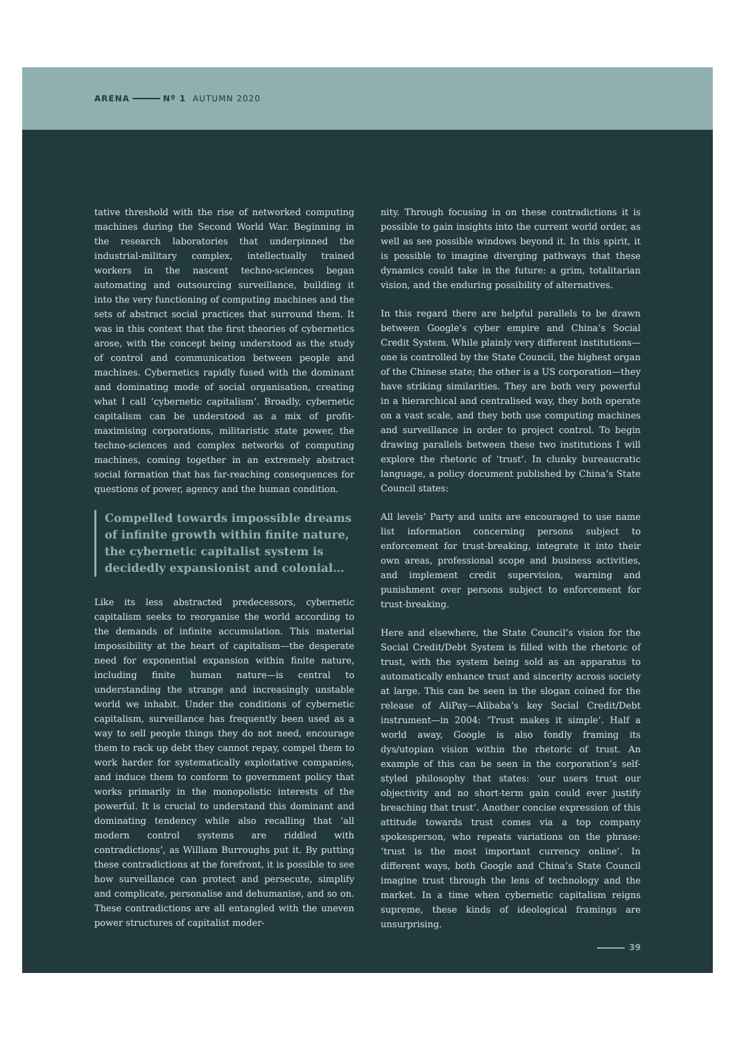ARENA Nº 1 AUTUMN 2020
tative threshold with the rise of networked computing machines during the Second World War. Beginning in the research laboratories that underpinned the industrial-military complex, intellectually trained workers in the nascent techno-sciences began automating and outsourcing surveillance, building it into the very functioning of computing machines and the sets of abstract social practices that surround them. It was in this context that the first theories of cybernetics arose, with the concept being understood as the study of control and communication between people and machines. Cybernetics rapidly fused with the dominant and dominating mode of social organisation, creating what I call ‘cybernetic capitalism’. Broadly, cybernetic capitalism can be understood as a mix of profit-maximising corporations, militaristic state power, the techno-sciences and complex networks of computing machines, coming together in an extremely abstract social formation that has far-reaching consequences for questions of power, agency and the human condition.
Compelled towards impossible dreams of infinite growth within finite nature, the cybernetic capitalist system is decidedly expansionist and colonial…
Like its less abstracted predecessors, cybernetic capitalism seeks to reorganise the world according to the demands of infinite accumulation. This material impossibility at the heart of capitalism—the desperate need for exponential expansion within finite nature, including finite human nature—is central to understanding the strange and increasingly unstable world we inhabit. Under the conditions of cybernetic capitalism, surveillance has frequently been used as a way to sell people things they do not need, encourage them to rack up debt they cannot repay, compel them to work harder for systematically exploitative companies, and induce them to conform to government policy that works primarily in the monopolistic interests of the powerful. It is crucial to understand this dominant and dominating tendency while also recalling that ‘all modern control systems are riddled with contradictions’, as William Burroughs put it. By putting these contradictions at the forefront, it is possible to see how surveillance can protect and persecute, simplify and complicate, personalise and dehumanise, and so on. These contradictions are all entangled with the uneven power structures of capitalist moder-
nity. Through focusing in on these contradictions it is possible to gain insights into the current world order, as well as see possible windows beyond it. In this spirit, it is possible to imagine diverging pathways that these dynamics could take in the future: a grim, totalitarian vision, and the enduring possibility of alternatives.
In this regard there are helpful parallels to be drawn between Google’s cyber empire and China’s Social Credit System. While plainly very different institutions—one is controlled by the State Council, the highest organ of the Chinese state; the other is a US corporation—they have striking similarities. They are both very powerful in a hierarchical and centralised way, they both operate on a vast scale, and they both use computing machines and surveillance in order to project control. To begin drawing parallels between these two institutions I will explore the rhetoric of ‘trust’. In clunky bureaucratic language, a policy document published by China’s State Council states:
All levels’ Party and units are encouraged to use name list information concerning persons subject to enforcement for trust-breaking, integrate it into their own areas, professional scope and business activities, and implement credit supervision, warning and punishment over persons subject to enforcement for trust-breaking.
Here and elsewhere, the State Council’s vision for the Social Credit/Debt System is filled with the rhetoric of trust, with the system being sold as an apparatus to automatically enhance trust and sincerity across society at large. This can be seen in the slogan coined for the release of AliPay—Alibaba’s key Social Credit/Debt instrument—in 2004: ‘Trust makes it simple’. Half a world away, Google is also fondly framing its dys/utopian vision within the rhetoric of trust. An example of this can be seen in the corporation’s self-styled philosophy that states: ‘our users trust our objectivity and no short-term gain could ever justify breaching that trust’. Another concise expression of this attitude towards trust comes via a top company spokesperson, who repeats variations on the phrase: ‘trust is the most important currency online’. In different ways, both Google and China’s State Council imagine trust through the lens of technology and the market. In a time when cybernetic capitalism reigns supreme, these kinds of ideological framings are unsurprising.
39